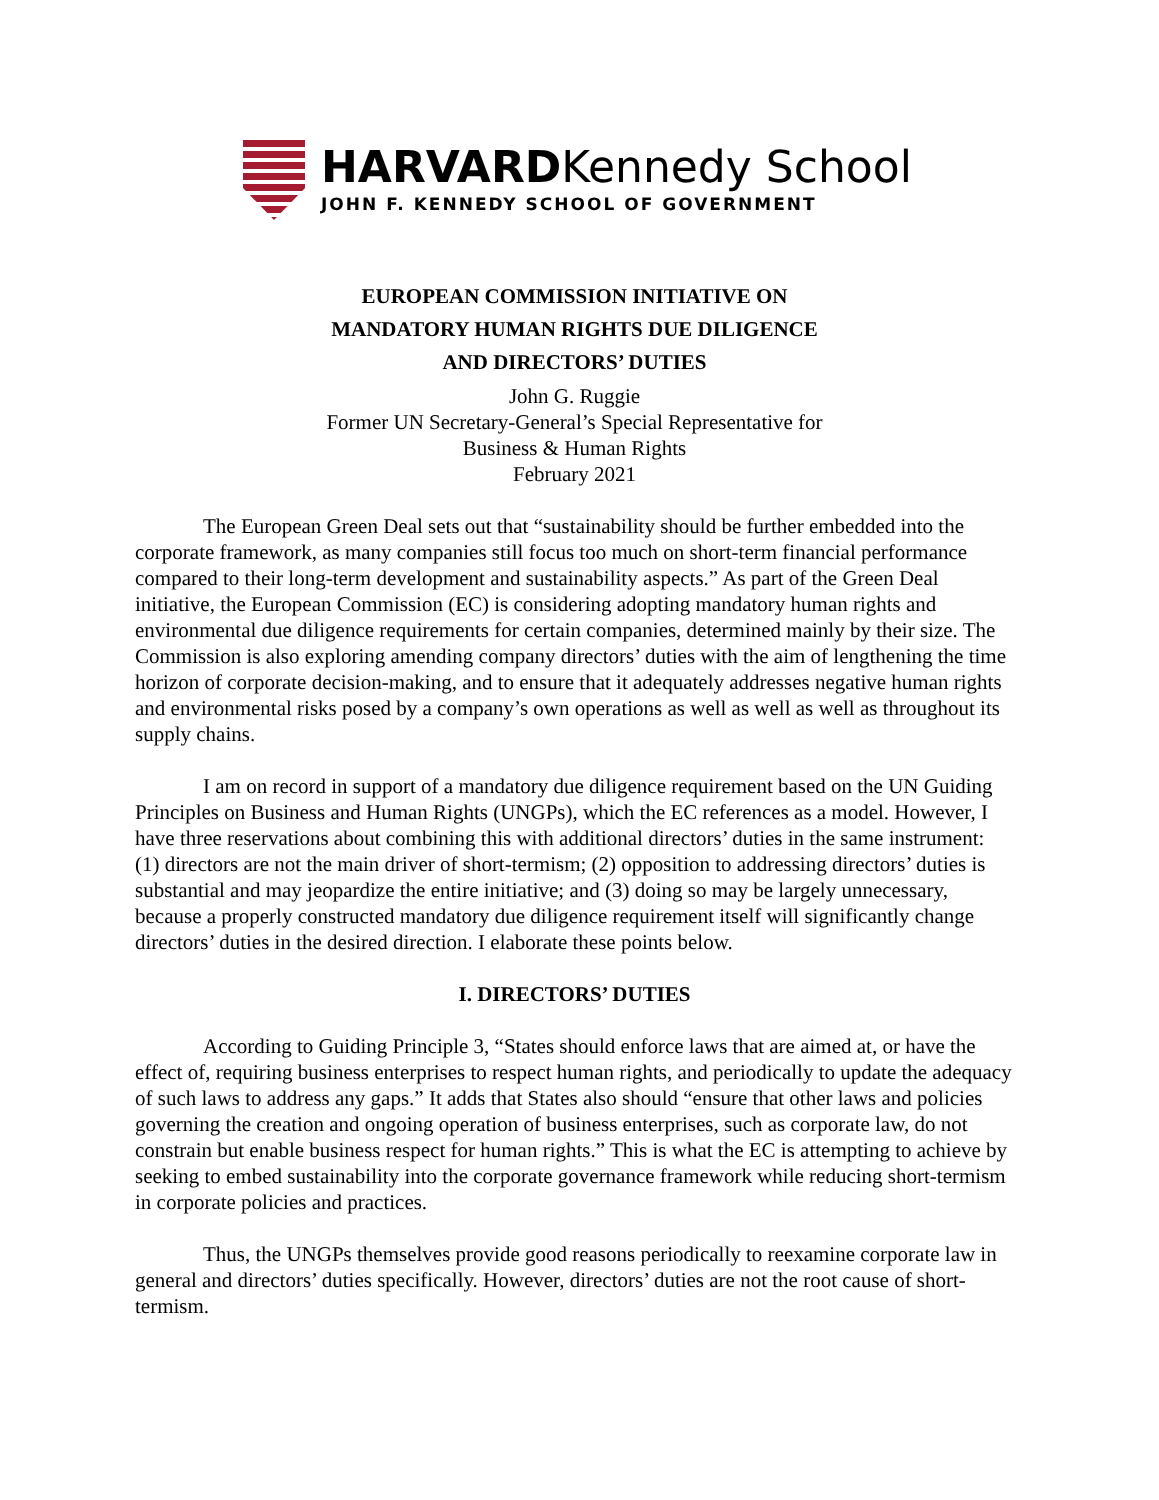HARVARDKennedy School
JOHN F. KENNEDY SCHOOL OF GOVERNMENT
EUROPEAN COMMISSION INITIATIVE ON
MANDATORY HUMAN RIGHTS DUE DILIGENCE
AND DIRECTORS’ DUTIES
John G. Ruggie
Former UN Secretary-General’s Special Representative for
Business & Human Rights
February 2021
The European Green Deal sets out that “sustainability should be further embedded into the corporate framework, as many companies still focus too much on short-term financial performance compared to their long-term development and sustainability aspects.” As part of the Green Deal initiative, the European Commission (EC) is considering adopting mandatory human rights and environmental due diligence requirements for certain companies, determined mainly by their size. The Commission is also exploring amending company directors’ duties with the aim of lengthening the time horizon of corporate decision-making, and to ensure that it adequately addresses negative human rights and environmental risks posed by a company’s own operations as well as well as well as throughout its supply chains.
I am on record in support of a mandatory due diligence requirement based on the UN Guiding Principles on Business and Human Rights (UNGPs), which the EC references as a model. However, I have three reservations about combining this with additional directors’ duties in the same instrument: (1) directors are not the main driver of short-termism; (2) opposition to addressing directors’ duties is substantial and may jeopardize the entire initiative; and (3) doing so may be largely unnecessary, because a properly constructed mandatory due diligence requirement itself will significantly change directors’ duties in the desired direction. I elaborate these points below.
I. DIRECTORS’ DUTIES
According to Guiding Principle 3, “States should enforce laws that are aimed at, or have the effect of, requiring business enterprises to respect human rights, and periodically to update the adequacy of such laws to address any gaps.” It adds that States also should “ensure that other laws and policies governing the creation and ongoing operation of business enterprises, such as corporate law, do not constrain but enable business respect for human rights.” This is what the EC is attempting to achieve by seeking to embed sustainability into the corporate governance framework while reducing short-termism in corporate policies and practices.
Thus, the UNGPs themselves provide good reasons periodically to reexamine corporate law in general and directors’ duties specifically. However, directors’ duties are not the root cause of short-termism.